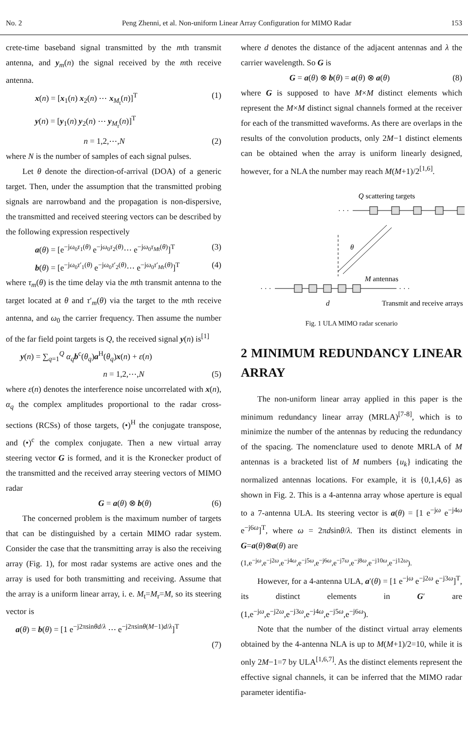No. 2 Peng Zhenni, et al. Non-uniform Linear Array Configuration for MIMO Radar 153
crete-time baseband signal transmitted by the mth transmit antenna, and y<sub>m</sub>(n) the signal received by the mth receive antenna.
x(n) = [x<sub>1</sub>(n) x<sub>2</sub>(n) ⋯ x<sub>M<sub>t</sub></sub>(n)]<sup>T</sup> (1)
y(n) = [y<sub>1</sub>(n) y<sub>2</sub>(n) ⋯ y<sub>M<sub>r</sub></sub>(n)]<sup>T</sup>
n = 1,2,⋯,N (2)
where N is the number of samples of each signal pulses.
Let θ denote the direction-of-arrival (DOA) of a generic target. Then, under the assumption that the transmitted probing signals are narrowband and the propagation is non-dispersive, the transmitted and received steering vectors can be described by the following expression respectively
a(θ) = [e<sup>−jω<sub>0</sub>τ<sub>1</sub>(θ)</sup> e<sup>−jω<sub>0</sub>τ<sub>2</sub>(θ)</sup>⋯ e<sup>−jω<sub>0</sub>τ<sub>Mt</sub>(θ)</sup>]<sup>T</sup> (3)
b(θ) = [e<sup>−jω<sub>0</sub>τ′<sub>1</sub>(θ)</sup> e<sup>−jω<sub>0</sub>τ′<sub>2</sub>(θ)</sup>⋯ e<sup>−jω<sub>0</sub>τ′<sub>Mr</sub>(θ)</sup>]<sup>T</sup> (4)
where τ<sub>m</sub>(θ) is the time delay via the mth transmit antenna to the target located at θ and τ′<sub>m</sub>(θ) via the target to the mth receive antenna, and ω<sub>0</sub> the carrier frequency. Then assume the number of the far field point targets is Q, the received signal y(n) is<sup>[1]</sup>
y(n) = ∑<sub>q=1</sub><sup>Q</sup> α<sub>q</sub>b<sup>c</sup>(θ<sub>q</sub>)a<sup>H</sup>(θ<sub>q</sub>)x(n) + ε(n)
n = 1,2,⋯,N (5)
where ε(n) denotes the interference noise uncorrelated with x(n), α<sub>q</sub> the complex amplitudes proportional to the radar cross-sections (RCSs) of those targets, (•)<sup>H</sup> the conjugate transpose, and (•)<sup>c</sup> the complex conjugate. Then a new virtual array steering vector G is formed, and it is the Kronecker product of the transmitted and the received array steering vectors of MIMO radar
G = a(θ) ⊗ b(θ) (6)
The concerned problem is the maximum number of targets that can be distinguished by a certain MIMO radar system. Consider the case that the transmitting array is also the receiving array (Fig. 1), for most radar systems are active ones and the array is used for both transmitting and receiving. Assume that the array is a uniform linear array, i. e. M<sub>t</sub>=M<sub>r</sub>=M, so its steering vector is
a(θ) = b(θ) = [1 e<sup>−j2πsinθd/λ</sup> ⋯ e<sup>−j2πsinθ(M−1)d/λ</sup>]<sup>T</sup>
(7)
where d denotes the distance of the adjacent antennas and λ the carrier wavelength. So G is
G = a(θ) ⊗ b(θ) = a(θ) ⊗ a(θ) (8)
where G is supposed to have M×M distinct elements which represent the M×M distinct signal channels formed at the receiver for each of the transmitted waveforms. As there are overlaps in the results of the convolution products, only 2M−1 distinct elements can be obtained when the array is uniform linearly designed, however, for a NLA the number may reach M(M+1)/2<sup>[1,6]</sup>.
Q scattering targets
· · ·
θ
M antennas
· · ·
· · ·
d
Transmit and receive arrays
Fig. 1 ULA MIMO radar scenario
2 MINIMUM REDUNDANCY LINEAR ARRAY
The non-uniform linear array applied in this paper is the minimum redundancy linear array (MRLA)<sup>[7-8]</sup>, which is to minimize the number of the antennas by reducing the redundancy of the spacing. The nomenclature used to denote MRLA of M antennas is a bracketed list of M numbers {u<sub>k</sub>} indicating the normalized antennas locations. For example, it is {0,1,4,6} as shown in Fig. 2. This is a 4-antenna array whose aperture is equal to a 7-antenna ULA. Its steering vector is a(θ) = [1 e<sup>−jω</sup> e<sup>−j4ω</sup> e<sup>−j6ω</sup>]<sup>T</sup>, where ω = 2πdsinθ/λ. Then its distinct elements in G=a(θ)⊗a(θ) are
(1,e<sup>−jω</sup>,e<sup>−j2ω</sup>,e<sup>−j4ω</sup>,e<sup>−j5ω</sup>,e<sup>−j6ω</sup>,e<sup>−j7ω</sup>,e<sup>−j8ω</sup>,e<sup>−j10ω</sup>,e<sup>−j12ω</sup>).
However, for a 4-antenna ULA, a′(θ) = [1 e<sup>−jω</sup> e<sup>−j2ω</sup> e<sup>−j3ω</sup>]<sup>T</sup>, its distinct elements in G′ are (1,e<sup>−jω</sup>,e<sup>−j2ω</sup>,e<sup>−j3ω</sup>,e<sup>−j4ω</sup>,e<sup>−j5ω</sup>,e<sup>−j6ω</sup>).
Note that the number of the distinct virtual array elements obtained by the 4-antenna NLA is up to M(M+1)/2=10, while it is only 2M−1=7 by ULA<sup>[1,6,7]</sup>. As the distinct elements represent the effective signal channels, it can be inferred that the MIMO radar parameter identifia-